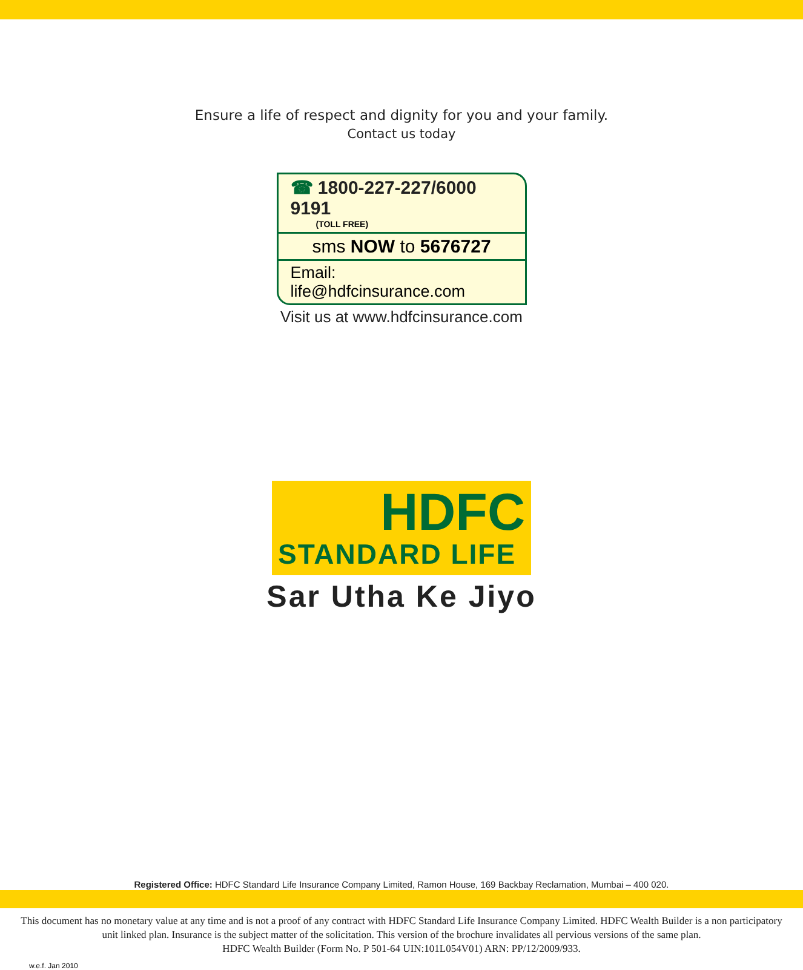Ensure a life of respect and dignity for you and your family.
Contact us today
☎ 1800-227-227/6000 9191
(TOLL FREE)
sms NOW to 5676727
Email: life@hdfcinsurance.com
Visit us at www.hdfcinsurance.com
HDFC
STANDARD LIFE
Sar Utha Ke Jiyo
Registered Office: HDFC Standard Life Insurance Company Limited, Ramon House, 169 Backbay Reclamation, Mumbai – 400 020.
This document has no monetary value at any time and is not a proof of any contract with HDFC Standard Life Insurance Company Limited. HDFC Wealth Builder is a non participatory unit linked plan. Insurance is the subject matter of the solicitation. This version of the brochure invalidates all pervious versions of the same plan.
HDFC Wealth Builder (Form No. P 501-64 UIN:101L054V01) ARN: PP/12/2009/933.
w.e.f. Jan 2010